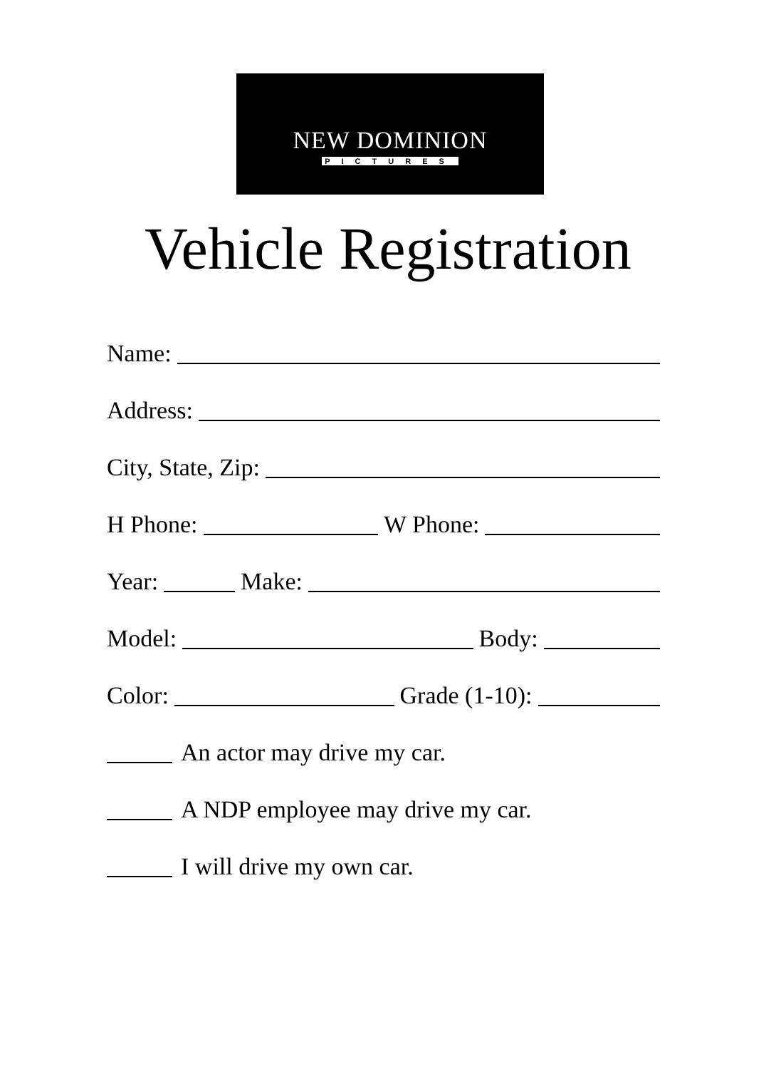NEW DOMINION
PICTURES
Vehicle Registration
Name:
Address:
City, State, Zip:
H Phone: W Phone:
Year: Make:
Model: Body:
Color: Grade (1-10):
An actor may drive my car.
A NDP employee may drive my car.
I will drive my own car.